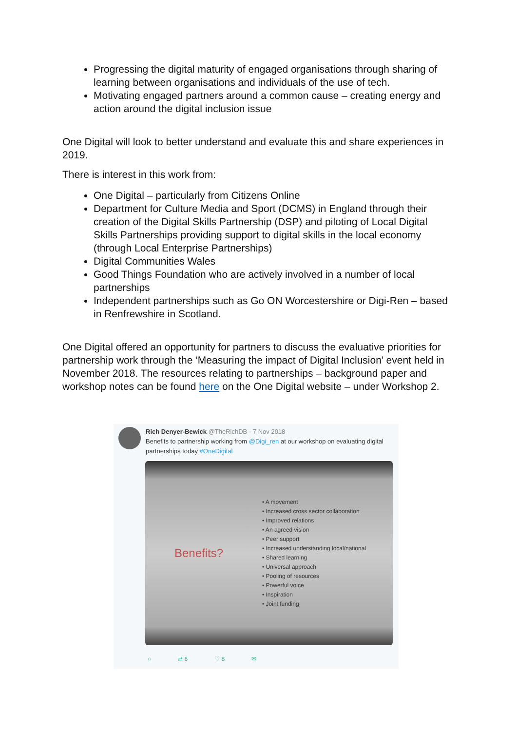Progressing the digital maturity of engaged organisations through sharing of learning between organisations and individuals of the use of tech.
Motivating engaged partners around a common cause – creating energy and action around the digital inclusion issue
One Digital will look to better understand and evaluate this and share experiences in 2019.
There is interest in this work from:
One Digital – particularly from Citizens Online
Department for Culture Media and Sport (DCMS) in England through their creation of the Digital Skills Partnership (DSP) and piloting of Local Digital Skills Partnerships providing support to digital skills in the local economy (through Local Enterprise Partnerships)
Digital Communities Wales
Good Things Foundation who are actively involved in a number of local partnerships
Independent partnerships such as Go ON Worcestershire or Digi-Ren – based in Renfrewshire in Scotland.
One Digital offered an opportunity for partners to discuss the evaluative priorities for partnership work through the ‘Measuring the impact of Digital Inclusion’ event held in November 2018. The resources relating to partnerships – background paper and workshop notes can be found here on the One Digital website – under Workshop 2.
Rich Denyer-Bewick @TheRichDB · 7 Nov 2018
Benefits to partnership working from @Digi_ren at our workshop on evaluating digital partnerships today #OneDigital
Benefits?
• A movement
• Increased cross sector collaboration
• Improved relations
• An agreed vision
• Peer support
• Increased understanding local/national
• Shared learning
• Universal approach
• Pooling of resources
• Powerful voice
• Inspiration
• Joint funding
○ ⇄ 6 ♡ 8 ✉